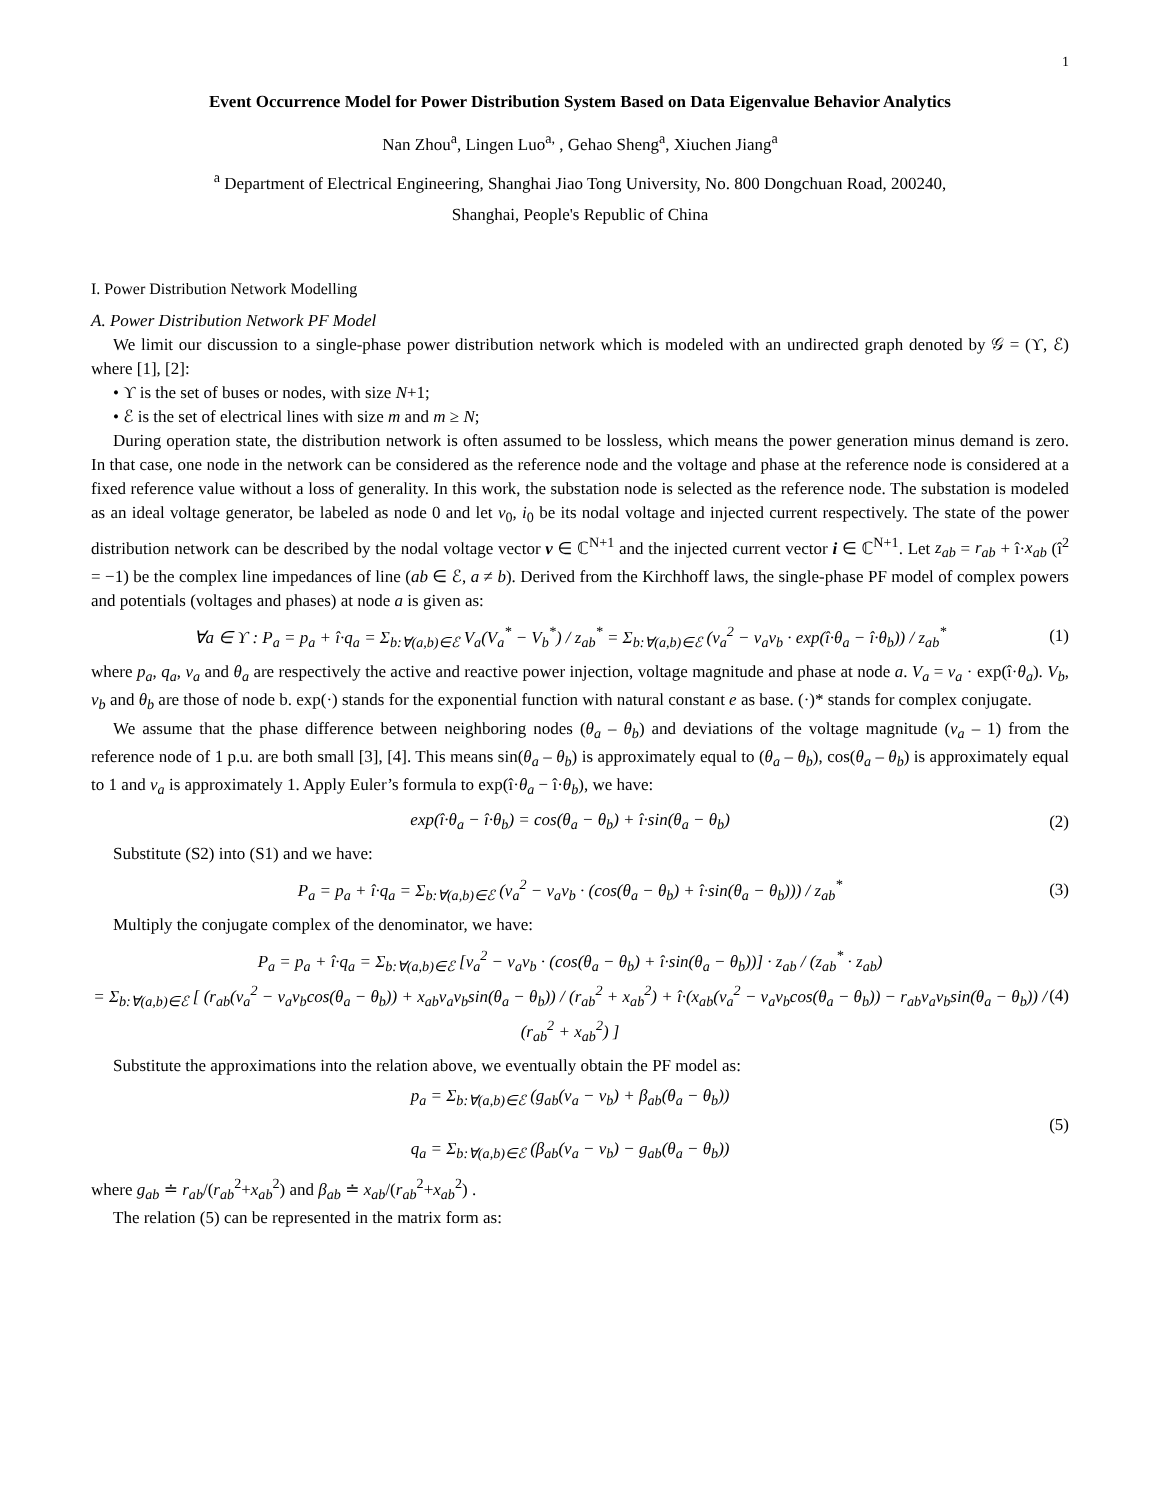1
Event Occurrence Model for Power Distribution System Based on Data Eigenvalue Behavior Analytics
Nan Zhou<sup>a</sup>, Lingen Luo<sup>a,</sup> , Gehao Sheng<sup>a</sup>, Xiuchen Jiang<sup>a</sup>
<sup>a</sup> Department of Electrical Engineering, Shanghai Jiao Tong University, No. 800 Dongchuan Road, 200240,
Shanghai, People's Republic of China
I. Power Distribution Network Modelling
A. Power Distribution Network PF Model
We limit our discussion to a single-phase power distribution network which is modeled with an undirected graph denoted by 𝒢 = (ϒ, ℰ) where [1], [2]:
• ϒ is the set of buses or nodes, with size N+1;
• ℰ is the set of electrical lines with size m and m ≥ N;
During operation state, the distribution network is often assumed to be lossless, which means the power generation minus demand is zero. In that case, one node in the network can be considered as the reference node and the voltage and phase at the reference node is considered at a fixed reference value without a loss of generality. In this work, the substation node is selected as the reference node. The substation is modeled as an ideal voltage generator, be labeled as node 0 and let v<sub>0</sub>, i<sub>0</sub> be its nodal voltage and injected current respectively. The state of the power distribution network can be described by the nodal voltage vector v ∈ ℂ<sup>N+1</sup> and the injected current vector i ∈ ℂ<sup>N+1</sup>. Let z<sub>ab</sub> = r<sub>ab</sub> + î·x<sub>ab</sub> (î<sup>2</sup> = −1) be the complex line impedances of line (ab ∈ ℰ, a ≠ b). Derived from the Kirchhoff laws, the single-phase PF model of complex powers and potentials (voltages and phases) at node a is given as:
∀a ∈ ϒ : P<sub>a</sub> = p<sub>a</sub> + î·q<sub>a</sub> = Σ<sub>b:∀(a,b)∈ℰ</sub> V<sub>a</sub>(V<sub>a</sub><sup>*</sup> − V<sub>b</sub><sup>*</sup>) / z<sub>ab</sub><sup>*</sup> = Σ<sub>b:∀(a,b)∈ℰ</sub> (v<sub>a</sub><sup>2</sup> − v<sub>a</sub>v<sub>b</sub> · exp(î·θ<sub>a</sub> − î·θ<sub>b</sub>)) / z<sub>ab</sub><sup>*</sup> (1)
where p<sub>a</sub>, q<sub>a</sub>, v<sub>a</sub> and θ<sub>a</sub> are respectively the active and reactive power injection, voltage magnitude and phase at node a. V<sub>a</sub> = v<sub>a</sub> · exp(î·θ<sub>a</sub>). V<sub>b</sub>, v<sub>b</sub> and θ<sub>b</sub> are those of node b. exp(·) stands for the exponential function with natural constant e as base. (·)* stands for complex conjugate.
We assume that the phase difference between neighboring nodes (θ<sub>a</sub> – θ<sub>b</sub>) and deviations of the voltage magnitude (v<sub>a</sub> – 1) from the reference node of 1 p.u. are both small [3], [4]. This means sin(θ<sub>a</sub> – θ<sub>b</sub>) is approximately equal to (θ<sub>a</sub> – θ<sub>b</sub>), cos(θ<sub>a</sub> – θ<sub>b</sub>) is approximately equal to 1 and v<sub>a</sub> is approximately 1. Apply Euler’s formula to exp(î·θ<sub>a</sub> − î·θ<sub>b</sub>), we have:
exp(î·θ<sub>a</sub> − î·θ<sub>b</sub>) = cos(θ<sub>a</sub> − θ<sub>b</sub>) + î·sin(θ<sub>a</sub> − θ<sub>b</sub>) (2)
Substitute (S2) into (S1) and we have:
P<sub>a</sub> = p<sub>a</sub> + î·q<sub>a</sub> = Σ<sub>b:∀(a,b)∈ℰ</sub> (v<sub>a</sub><sup>2</sup> − v<sub>a</sub>v<sub>b</sub> · (cos(θ<sub>a</sub> − θ<sub>b</sub>) + î·sin(θ<sub>a</sub> − θ<sub>b</sub>))) / z<sub>ab</sub><sup>*</sup> (3)
Multiply the conjugate complex of the denominator, we have:
P<sub>a</sub> = p<sub>a</sub> + î·q<sub>a</sub> = Σ<sub>b:∀(a,b)∈ℰ</sub> [v<sub>a</sub><sup>2</sup> − v<sub>a</sub>v<sub>b</sub> · (cos(θ<sub>a</sub> − θ<sub>b</sub>) + î·sin(θ<sub>a</sub> − θ<sub>b</sub>))] · z<sub>ab</sub> / (z<sub>ab</sub><sup>*</sup> · z<sub>ab</sub>)
= Σ<sub>b:∀(a,b)∈ℰ</sub> [ (r<sub>ab</sub>(v<sub>a</sub><sup>2</sup> − v<sub>a</sub>v<sub>b</sub>cos(θ<sub>a</sub> − θ<sub>b</sub>)) + x<sub>ab</sub>v<sub>a</sub>v<sub>b</sub>sin(θ<sub>a</sub> − θ<sub>b</sub>)) / (r<sub>ab</sub><sup>2</sup> + x<sub>ab</sub><sup>2</sup>) + î·(x<sub>ab</sub>(v<sub>a</sub><sup>2</sup> − v<sub>a</sub>v<sub>b</sub>cos(θ<sub>a</sub> − θ<sub>b</sub>)) − r<sub>ab</sub>v<sub>a</sub>v<sub>b</sub>sin(θ<sub>a</sub> − θ<sub>b</sub>)) / (r<sub>ab</sub><sup>2</sup> + x<sub>ab</sub><sup>2</sup>) ] (4)
Substitute the approximations into the relation above, we eventually obtain the PF model as:
p<sub>a</sub> = Σ<sub>b:∀(a,b)∈ℰ</sub> (g<sub>ab</sub>(v<sub>a</sub> − v<sub>b</sub>) + β<sub>ab</sub>(θ<sub>a</sub> − θ<sub>b</sub>))
q<sub>a</sub> = Σ<sub>b:∀(a,b)∈ℰ</sub> (β<sub>ab</sub>(v<sub>a</sub> − v<sub>b</sub>) − g<sub>ab</sub>(θ<sub>a</sub> − θ<sub>b</sub>)) (5)
where g<sub>ab</sub> ≐ r<sub>ab</sub>/(r<sub>ab</sub><sup>2</sup>+x<sub>ab</sub><sup>2</sup>) and β<sub>ab</sub> ≐ x<sub>ab</sub>/(r<sub>ab</sub><sup>2</sup>+x<sub>ab</sub><sup>2</sup>) .
The relation (5) can be represented in the matrix form as: